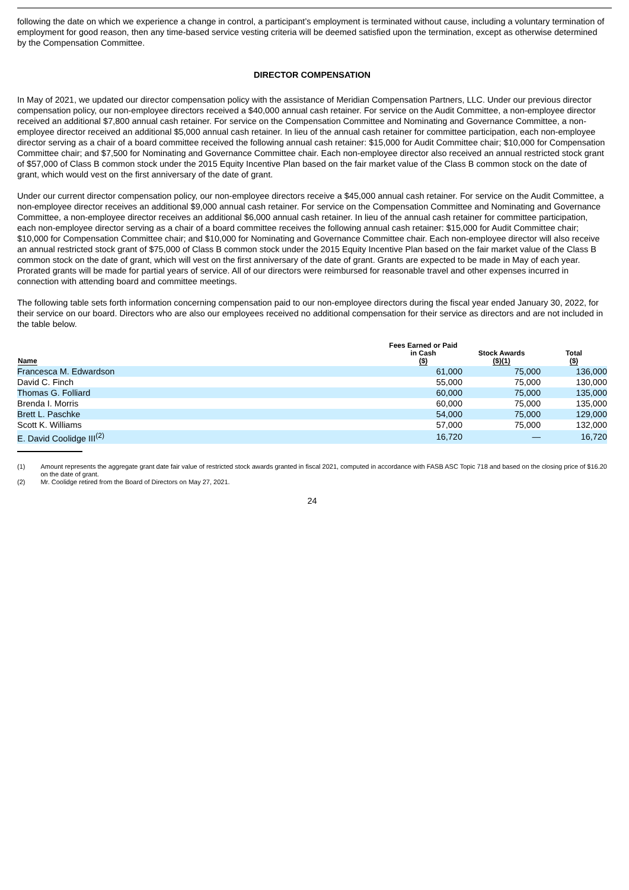following the date on which we experience a change in control, a participant’s employment is terminated without cause, including a voluntary termination of employment for good reason, then any time-based service vesting criteria will be deemed satisfied upon the termination, except as otherwise determined by the Compensation Committee.
DIRECTOR COMPENSATION
In May of 2021, we updated our director compensation policy with the assistance of Meridian Compensation Partners, LLC. Under our previous director compensation policy, our non-employee directors received a $40,000 annual cash retainer. For service on the Audit Committee, a non-employee director received an additional $7,800 annual cash retainer. For service on the Compensation Committee and Nominating and Governance Committee, a non-employee director received an additional $5,000 annual cash retainer. In lieu of the annual cash retainer for committee participation, each non-employee director serving as a chair of a board committee received the following annual cash retainer: $15,000 for Audit Committee chair; $10,000 for Compensation Committee chair; and $7,500 for Nominating and Governance Committee chair. Each non-employee director also received an annual restricted stock grant of $57,000 of Class B common stock under the 2015 Equity Incentive Plan based on the fair market value of the Class B common stock on the date of grant, which would vest on the first anniversary of the date of grant.
Under our current director compensation policy, our non-employee directors receive a $45,000 annual cash retainer. For service on the Audit Committee, a non-employee director receives an additional $9,000 annual cash retainer. For service on the Compensation Committee and Nominating and Governance Committee, a non-employee director receives an additional $6,000 annual cash retainer. In lieu of the annual cash retainer for committee participation, each non-employee director serving as a chair of a board committee receives the following annual cash retainer: $15,000 for Audit Committee chair; $10,000 for Compensation Committee chair; and $10,000 for Nominating and Governance Committee chair. Each non-employee director will also receive an annual restricted stock grant of $75,000 of Class B common stock under the 2015 Equity Incentive Plan based on the fair market value of the Class B common stock on the date of grant, which will vest on the first anniversary of the date of grant. Grants are expected to be made in May of each year. Prorated grants will be made for partial years of service. All of our directors were reimbursed for reasonable travel and other expenses incurred in connection with attending board and committee meetings.
The following table sets forth information concerning compensation paid to our non-employee directors during the fiscal year ended January 30, 2022, for their service on our board. Directors who are also our employees received no additional compensation for their service as directors and are not included in the table below.
| Name | Fees Earned or Paid in Cash ($) | Stock Awards ($)(1) | Total ($) |
| --- | --- | --- | --- |
| Francesca M. Edwardson | 61,000 | 75,000 | 136,000 |
| David C. Finch | 55,000 | 75,000 | 130,000 |
| Thomas G. Folliard | 60,000 | 75,000 | 135,000 |
| Brenda I. Morris | 60,000 | 75,000 | 135,000 |
| Brett L. Paschke | 54,000 | 75,000 | 129,000 |
| Scott K. Williams | 57,000 | 75,000 | 132,000 |
| E. David Coolidge III<sup>(2)</sup> | 16,720 | — | 16,720 |
(1) Amount represents the aggregate grant date fair value of restricted stock awards granted in fiscal 2021, computed in accordance with FASB ASC Topic 718 and based on the closing price of $16.20 on the date of grant.
(2) Mr. Coolidge retired from the Board of Directors on May 27, 2021.
24